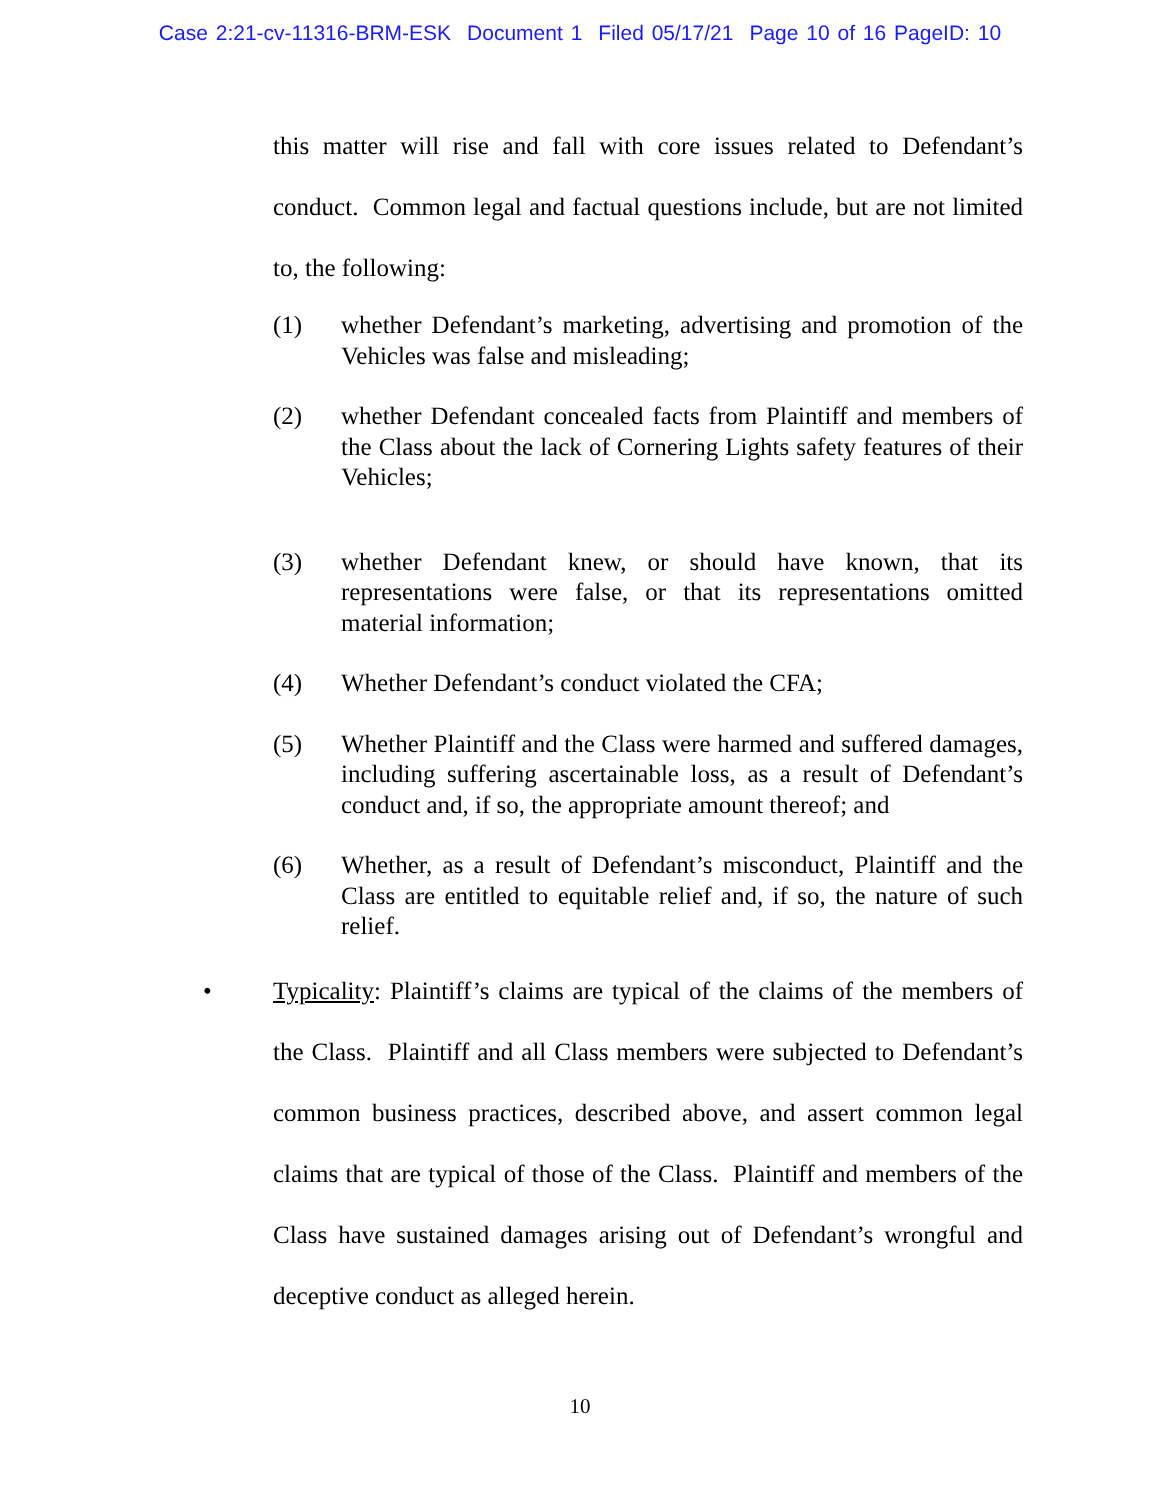Case 2:21-cv-11316-BRM-ESK Document 1 Filed 05/17/21 Page 10 of 16 PageID: 10
this matter will rise and fall with core issues related to Defendant’s conduct. Common legal and factual questions include, but are not limited to, the following:
(1) whether Defendant’s marketing, advertising and promotion of the Vehicles was false and misleading;
(2) whether Defendant concealed facts from Plaintiff and members of the Class about the lack of Cornering Lights safety features of their Vehicles;
(3) whether Defendant knew, or should have known, that its representations were false, or that its representations omitted material information;
(4) Whether Defendant’s conduct violated the CFA;
(5) Whether Plaintiff and the Class were harmed and suffered damages, including suffering ascertainable loss, as a result of Defendant’s conduct and, if so, the appropriate amount thereof; and
(6) Whether, as a result of Defendant’s misconduct, Plaintiff and the Class are entitled to equitable relief and, if so, the nature of such relief.
•
Typicality: Plaintiff’s claims are typical of the claims of the members of the Class. Plaintiff and all Class members were subjected to Defendant’s common business practices, described above, and assert common legal claims that are typical of those of the Class. Plaintiff and members of the Class have sustained damages arising out of Defendant’s wrongful and deceptive conduct as alleged herein.
10